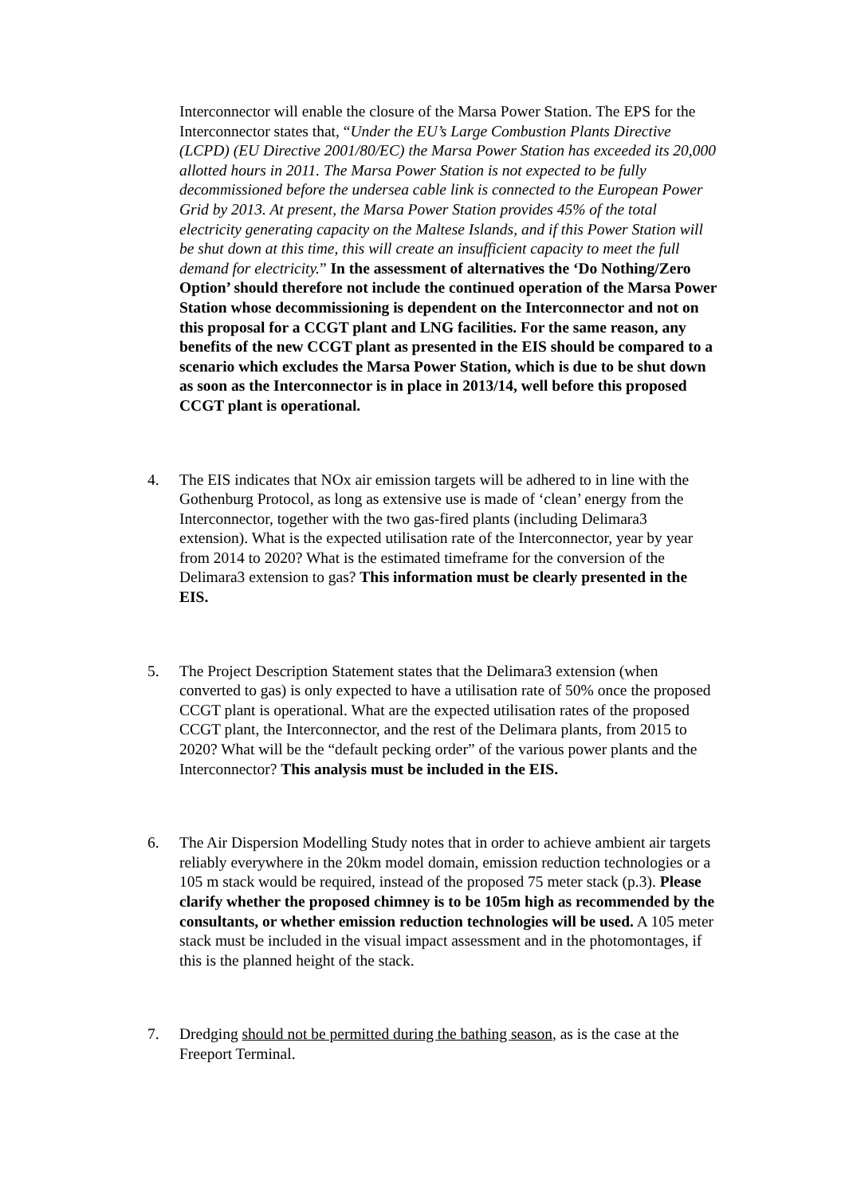Interconnector will enable the closure of the Marsa Power Station. The EPS for the Interconnector states that, “Under the EU’s Large Combustion Plants Directive (LCPD) (EU Directive 2001/80/EC) the Marsa Power Station has exceeded its 20,000 allotted hours in 2011. The Marsa Power Station is not expected to be fully decommissioned before the undersea cable link is connected to the European Power Grid by 2013. At present, the Marsa Power Station provides 45% of the total electricity generating capacity on the Maltese Islands, and if this Power Station will be shut down at this time, this will create an insufficient capacity to meet the full demand for electricity.” In the assessment of alternatives the ‘Do Nothing/Zero Option’ should therefore not include the continued operation of the Marsa Power Station whose decommissioning is dependent on the Interconnector and not on this proposal for a CCGT plant and LNG facilities. For the same reason, any benefits of the new CCGT plant as presented in the EIS should be compared to a scenario which excludes the Marsa Power Station, which is due to be shut down as soon as the Interconnector is in place in 2013/14, well before this proposed CCGT plant is operational.
4. The EIS indicates that NOx air emission targets will be adhered to in line with the Gothenburg Protocol, as long as extensive use is made of ‘clean’ energy from the Interconnector, together with the two gas-fired plants (including Delimara3 extension). What is the expected utilisation rate of the Interconnector, year by year from 2014 to 2020? What is the estimated timeframe for the conversion of the Delimara3 extension to gas? This information must be clearly presented in the EIS.
5. The Project Description Statement states that the Delimara3 extension (when converted to gas) is only expected to have a utilisation rate of 50% once the proposed CCGT plant is operational. What are the expected utilisation rates of the proposed CCGT plant, the Interconnector, and the rest of the Delimara plants, from 2015 to 2020? What will be the “default pecking order” of the various power plants and the Interconnector? This analysis must be included in the EIS.
6. The Air Dispersion Modelling Study notes that in order to achieve ambient air targets reliably everywhere in the 20km model domain, emission reduction technologies or a 105 m stack would be required, instead of the proposed 75 meter stack (p.3). Please clarify whether the proposed chimney is to be 105m high as recommended by the consultants, or whether emission reduction technologies will be used. A 105 meter stack must be included in the visual impact assessment and in the photomontages, if this is the planned height of the stack.
7. Dredging should not be permitted during the bathing season, as is the case at the Freeport Terminal.